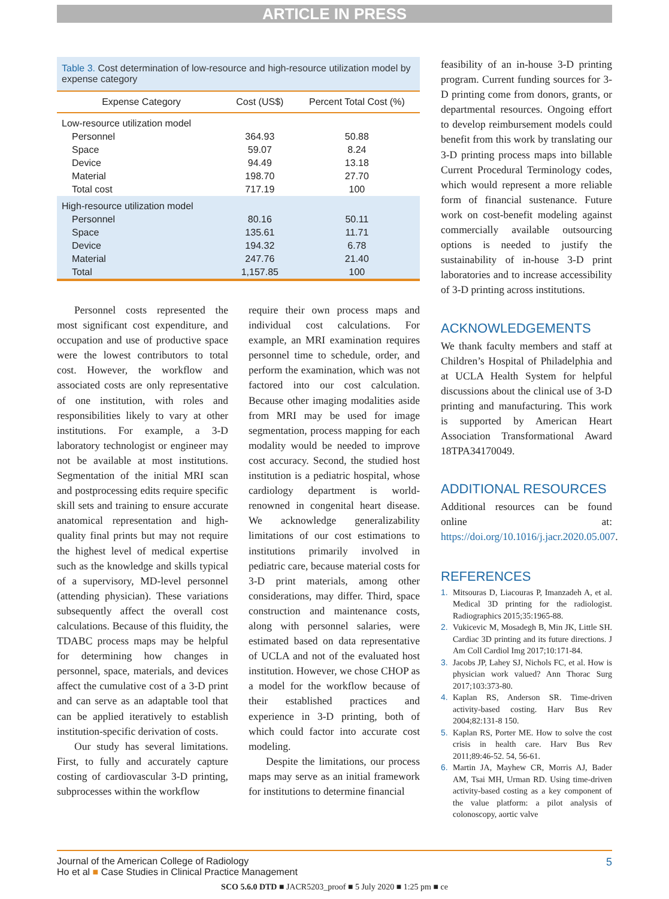ARTICLE IN PRESS
Table 3. Cost determination of low-resource and high-resource utilization model by expense category
| Expense Category | Cost (US$) | Percent Total Cost (%) |
| --- | --- | --- |
| Low-resource utilization model | | |
| Personnel | 364.93 | 50.88 |
| Space | 59.07 | 8.24 |
| Device | 94.49 | 13.18 |
| Material | 198.70 | 27.70 |
| Total cost | 717.19 | 100 |
| High-resource utilization model | | |
| Personnel | 80.16 | 50.11 |
| Space | 135.61 | 11.71 |
| Device | 194.32 | 6.78 |
| Material | 247.76 | 21.40 |
| Total | 1,157.85 | 100 |
Personnel costs represented the most significant cost expenditure, and occupation and use of productive space were the lowest contributors to total cost. However, the workflow and associated costs are only representative of one institution, with roles and responsibilities likely to vary at other institutions. For example, a 3-D laboratory technologist or engineer may not be available at most institutions. Segmentation of the initial MRI scan and postprocessing edits require specific skill sets and training to ensure accurate anatomical representation and high-quality final prints but may not require the highest level of medical expertise such as the knowledge and skills typical of a supervisory, MD-level personnel (attending physician). These variations subsequently affect the overall cost calculations. Because of this fluidity, the TDABC process maps may be helpful for determining how changes in personnel, space, materials, and devices affect the cumulative cost of a 3-D print and can serve as an adaptable tool that can be applied iteratively to establish institution-specific derivation of costs.
Our study has several limitations. First, to fully and accurately capture costing of cardiovascular 3-D printing, subprocesses within the workflow
require their own process maps and individual cost calculations. For example, an MRI examination requires personnel time to schedule, order, and perform the examination, which was not factored into our cost calculation. Because other imaging modalities aside from MRI may be used for image segmentation, process mapping for each modality would be needed to improve cost accuracy. Second, the studied host institution is a pediatric hospital, whose cardiology department is world-renowned in congenital heart disease. We acknowledge generalizability limitations of our cost estimations to institutions primarily involved in pediatric care, because material costs for 3-D print materials, among other considerations, may differ. Third, space construction and maintenance costs, along with personnel salaries, were estimated based on data representative of UCLA and not of the evaluated host institution. However, we chose CHOP as a model for the workflow because of their established practices and experience in 3-D printing, both of which could factor into accurate cost modeling.
Despite the limitations, our process maps may serve as an initial framework for institutions to determine financial
feasibility of an in-house 3-D printing program. Current funding sources for 3-D printing come from donors, grants, or departmental resources. Ongoing effort to develop reimbursement models could benefit from this work by translating our 3-D printing process maps into billable Current Procedural Terminology codes, which would represent a more reliable form of financial sustenance. Future work on cost-benefit modeling against commercially available outsourcing options is needed to justify the sustainability of in-house 3-D print laboratories and to increase accessibility of 3-D printing across institutions.
ACKNOWLEDGEMENTS
We thank faculty members and staff at Children’s Hospital of Philadelphia and at UCLA Health System for helpful discussions about the clinical use of 3-D printing and manufacturing. This work is supported by American Heart Association Transformational Award 18TPA34170049.
ADDITIONAL RESOURCES
Additional resources can be found online at: https://doi.org/10.1016/j.jacr.2020.05.007.
REFERENCES
1. Mitsouras D, Liacouras P, Imanzadeh A, et al. Medical 3D printing for the radiologist. Radiographics 2015;35:1965-88.
2. Vukicevic M, Mosadegh B, Min JK, Little SH. Cardiac 3D printing and its future directions. J Am Coll Cardiol Img 2017;10:171-84.
3. Jacobs JP, Lahey SJ, Nichols FC, et al. How is physician work valued? Ann Thorac Surg 2017;103:373-80.
4. Kaplan RS, Anderson SR. Time-driven activity-based costing. Harv Bus Rev 2004;82:131-8 150.
5. Kaplan RS, Porter ME. How to solve the cost crisis in health care. Harv Bus Rev 2011;89:46-52. 54, 56-61.
6. Martin JA, Mayhew CR, Morris AJ, Bader AM, Tsai MH, Urman RD. Using time-driven activity-based costing as a key component of the value platform: a pilot analysis of colonoscopy, aortic valve
5
Journal of the American College of Radiology
Ho et al ■ Case Studies in Clinical Practice Management
SCO 5.6.0 DTD ■ JACR5203_proof ■ 5 July 2020 ■ 1:25 pm ■ ce